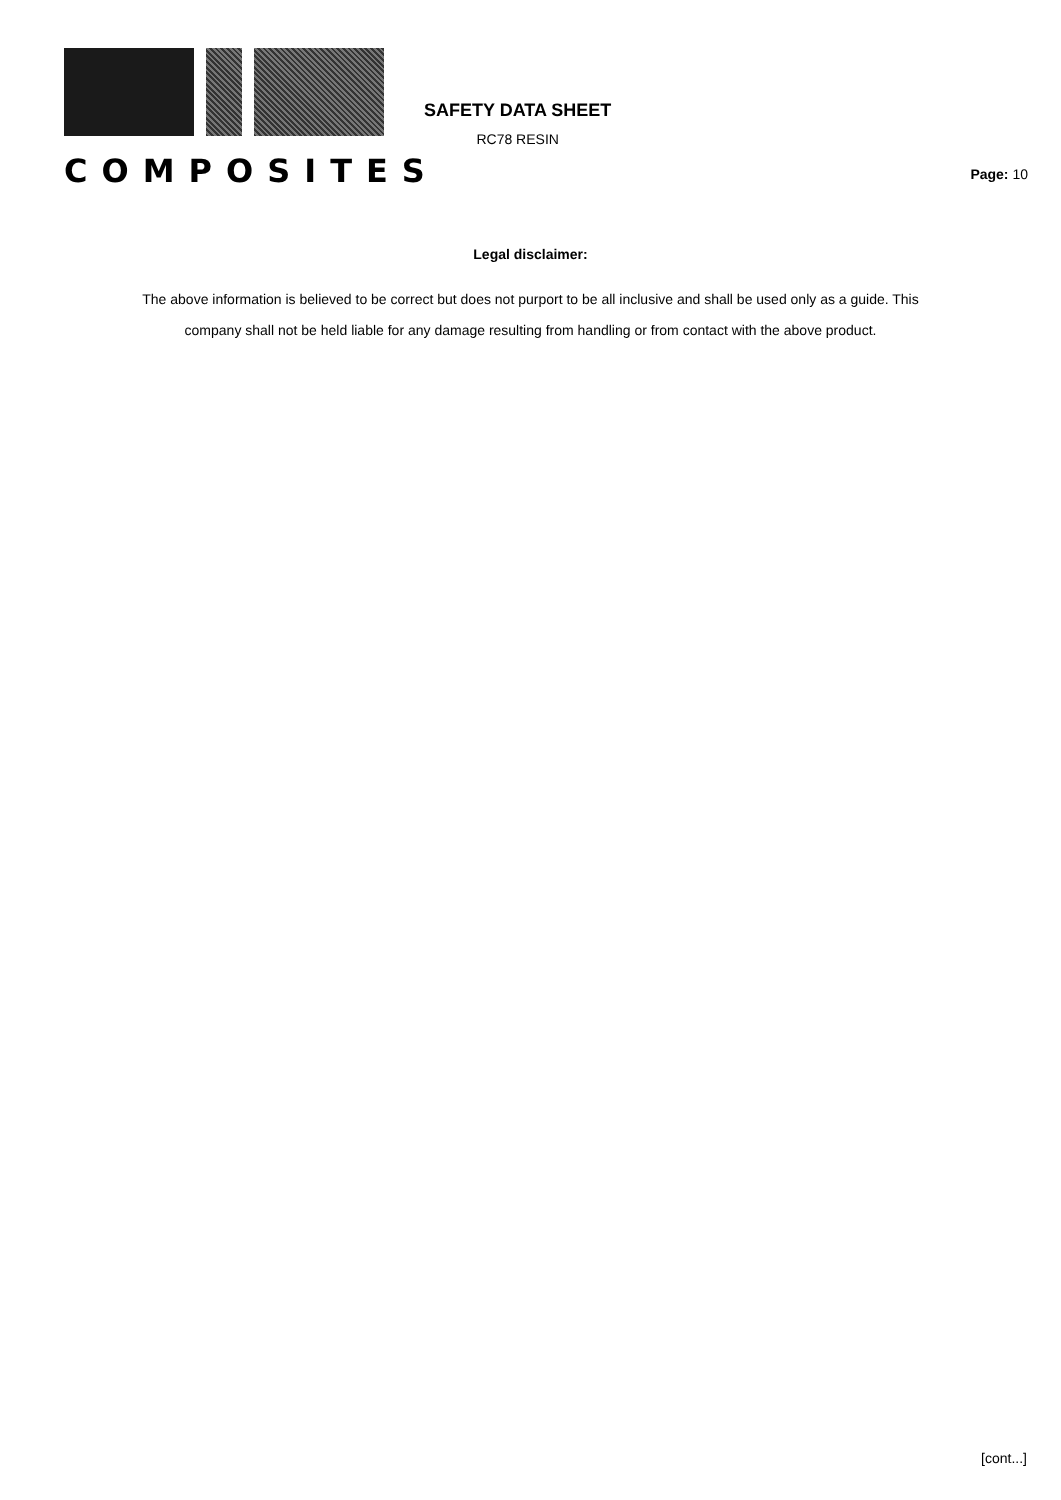COMPOSITES
SAFETY DATA SHEET
RC78 RESIN
Page: 10
Legal disclaimer:
The above information is believed to be correct but does not purport to be all inclusive and shall be used only as a guide. This company shall not be held liable for any damage resulting from handling or from contact with the above product.
[cont...]